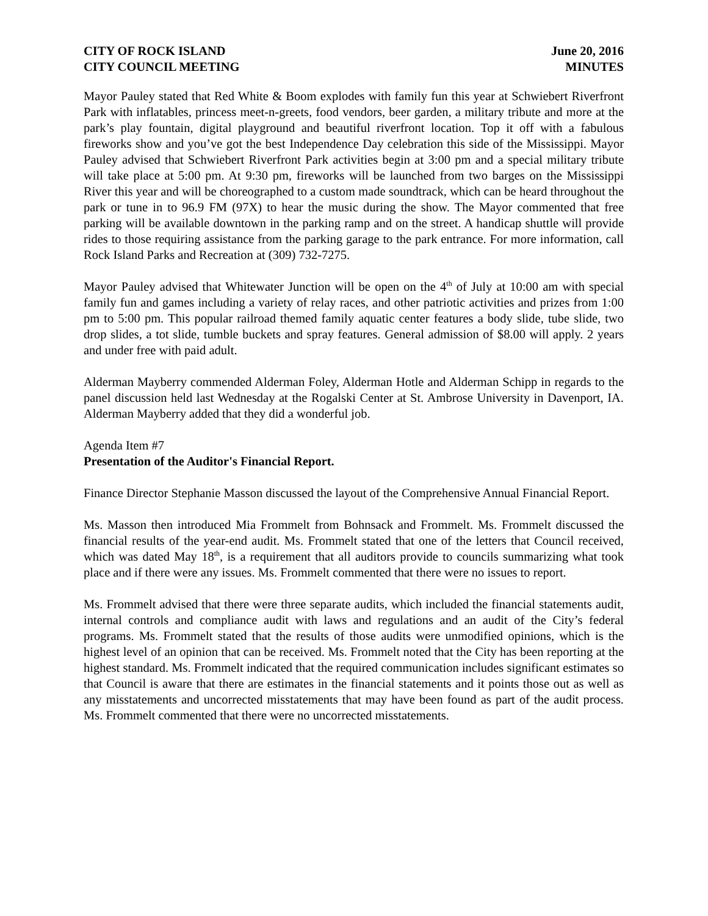CITY OF ROCK ISLAND
CITY COUNCIL MEETING
June 20, 2016
MINUTES
Mayor Pauley stated that Red White & Boom explodes with family fun this year at Schwiebert Riverfront Park with inflatables, princess meet-n-greets, food vendors, beer garden, a military tribute and more at the park’s play fountain, digital playground and beautiful riverfront location. Top it off with a fabulous fireworks show and you’ve got the best Independence Day celebration this side of the Mississippi. Mayor Pauley advised that Schwiebert Riverfront Park activities begin at 3:00 pm and a special military tribute will take place at 5:00 pm. At 9:30 pm, fireworks will be launched from two barges on the Mississippi River this year and will be choreographed to a custom made soundtrack, which can be heard throughout the park or tune in to 96.9 FM (97X) to hear the music during the show. The Mayor commented that free parking will be available downtown in the parking ramp and on the street. A handicap shuttle will provide rides to those requiring assistance from the parking garage to the park entrance. For more information, call Rock Island Parks and Recreation at (309) 732-7275.
Mayor Pauley advised that Whitewater Junction will be open on the 4<sup>th</sup> of July at 10:00 am with special family fun and games including a variety of relay races, and other patriotic activities and prizes from 1:00 pm to 5:00 pm. This popular railroad themed family aquatic center features a body slide, tube slide, two drop slides, a tot slide, tumble buckets and spray features. General admission of $8.00 will apply. 2 years and under free with paid adult.
Alderman Mayberry commended Alderman Foley, Alderman Hotle and Alderman Schipp in regards to the panel discussion held last Wednesday at the Rogalski Center at St. Ambrose University in Davenport, IA. Alderman Mayberry added that they did a wonderful job.
Agenda Item #7
Presentation of the Auditor's Financial Report.
Finance Director Stephanie Masson discussed the layout of the Comprehensive Annual Financial Report.
Ms. Masson then introduced Mia Frommelt from Bohnsack and Frommelt. Ms. Frommelt discussed the financial results of the year-end audit. Ms. Frommelt stated that one of the letters that Council received, which was dated May 18<sup>th</sup>, is a requirement that all auditors provide to councils summarizing what took place and if there were any issues. Ms. Frommelt commented that there were no issues to report.
Ms. Frommelt advised that there were three separate audits, which included the financial statements audit, internal controls and compliance audit with laws and regulations and an audit of the City’s federal programs. Ms. Frommelt stated that the results of those audits were unmodified opinions, which is the highest level of an opinion that can be received. Ms. Frommelt noted that the City has been reporting at the highest standard. Ms. Frommelt indicated that the required communication includes significant estimates so that Council is aware that there are estimates in the financial statements and it points those out as well as any misstatements and uncorrected misstatements that may have been found as part of the audit process. Ms. Frommelt commented that there were no uncorrected misstatements.